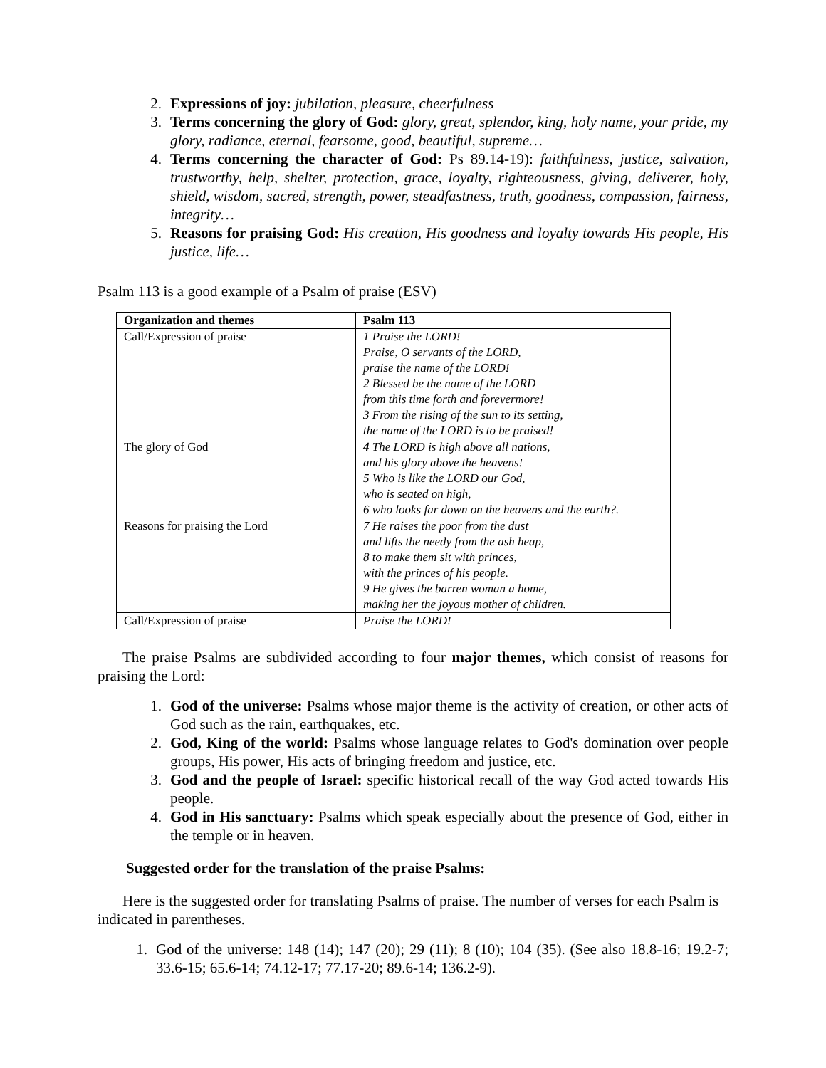2. Expressions of joy: jubilation, pleasure, cheerfulness
3. Terms concerning the glory of God: glory, great, splendor, king, holy name, your pride, my glory, radiance, eternal, fearsome, good, beautiful, supreme…
4. Terms concerning the character of God: Ps 89.14-19): faithfulness, justice, salvation, trustworthy, help, shelter, protection, grace, loyalty, righteousness, giving, deliverer, holy, shield, wisdom, sacred, strength, power, steadfastness, truth, goodness, compassion, fairness, integrity…
5. Reasons for praising God: His creation, His goodness and loyalty towards His people, His justice, life…
Psalm 113 is a good example of a Psalm of praise (ESV)
| Organization and themes | Psalm 113 |
| --- | --- |
| Call/Expression of praise | 1 Praise the LORD! Praise, O servants of the LORD, praise the name of the LORD! 2 Blessed be the name of the LORD from this time forth and forevermore! 3 From the rising of the sun to its setting, the name of the LORD is to be praised! |
| The glory of God | 4 The LORD is high above all nations, and his glory above the heavens! 5 Who is like the LORD our God, who is seated on high, 6 who looks far down on the heavens and the earth?. |
| Reasons for praising the Lord | 7 He raises the poor from the dust and lifts the needy from the ash heap, 8 to make them sit with princes, with the princes of his people. 9 He gives the barren woman a home, making her the joyous mother of children. |
| Call/Expression of praise | Praise the LORD! |
The praise Psalms are subdivided according to four major themes, which consist of reasons for praising the Lord:
1. God of the universe: Psalms whose major theme is the activity of creation, or other acts of God such as the rain, earthquakes, etc.
2. God, King of the world: Psalms whose language relates to God's domination over people groups, His power, His acts of bringing freedom and justice, etc.
3. God and the people of Israel: specific historical recall of the way God acted towards His people.
4. God in His sanctuary: Psalms which speak especially about the presence of God, either in the temple or in heaven.
Suggested order for the translation of the praise Psalms:
Here is the suggested order for translating Psalms of praise. The number of verses for each Psalm is indicated in parentheses.
1. God of the universe: 148 (14); 147 (20); 29 (11); 8 (10); 104 (35). (See also 18.8-16; 19.2-7; 33.6-15; 65.6-14; 74.12-17; 77.17-20; 89.6-14; 136.2-9).